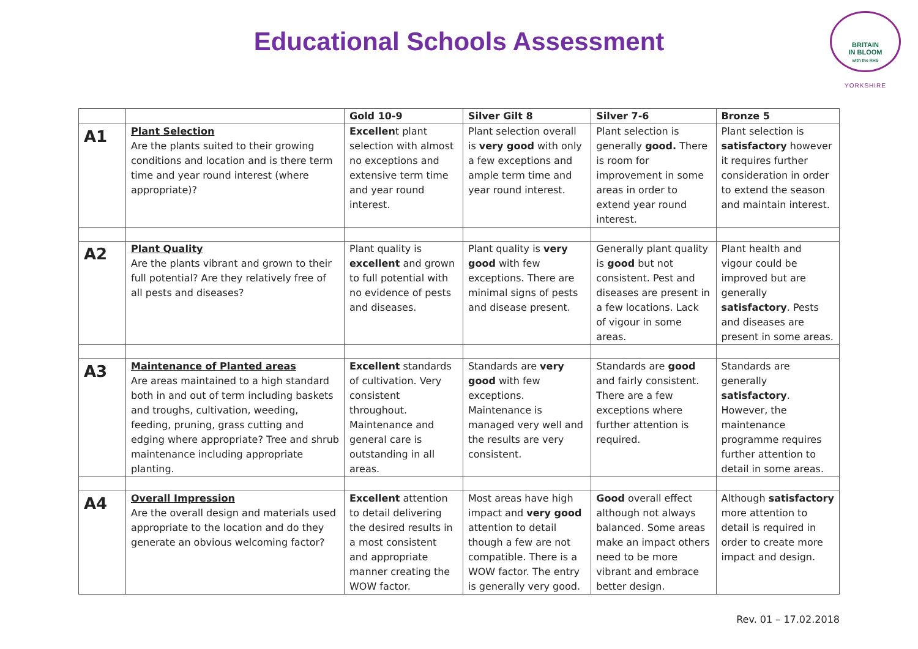Educational Schools Assessment
BRITAIN
IN BLOOM
with the RHS
YORKSHIRE
| | | Gold 10-9 | Silver Gilt 8 | Silver 7-6 | Bronze 5 |
| --- | --- | --- | --- | --- | --- |
| A1 | Plant Selection Are the plants suited to their growing conditions and location and is there term time and year round interest (where appropriate)? | Excellen t plant selection with almost no exceptions and extensive term time and year round interest. | Plant selection overall is very good with only a few exceptions and ample term time and year round interest. | Plant selection is generally good. There is room for improvement in some areas in order to extend year round interest. | Plant selection is satisfactory however it requires further consideration in order to extend the season and maintain interest. |
| A2 | Plant Quality Are the plants vibrant and grown to their full potential? Are they relatively free of all pests and diseases? | Plant quality is excellent and grown to full potential with no evidence of pests and diseases. | Plant quality is very good with few exceptions. There are minimal signs of pests and disease present. | Generally plant quality is good but not consistent. Pest and diseases are present in a few locations. Lack of vigour in some areas. | Plant health and vigour could be improved but are generally satisfactory . Pests and diseases are present in some areas. |
| A3 | Maintenance of Planted areas Are areas maintained to a high standard both in and out of term including baskets and troughs, cultivation, weeding, feeding, pruning, grass cutting and edging where appropriate? Tree and shrub maintenance including appropriate planting. | Excellent standards of cultivation. Very consistent throughout. Maintenance and general care is outstanding in all areas. | Standards are very good with few exceptions. Maintenance is managed very well and the results are very consistent. | Standards are good and fairly consistent. There are a few exceptions where further attention is required. | Standards are generally satisfactory . However, the maintenance programme requires further attention to detail in some areas. |
| A4 | Overall Impression Are the overall design and materials used appropriate to the location and do they generate an obvious welcoming factor? | Excellent attention to detail delivering the desired results in a most consistent and appropriate manner creating the WOW factor. | Most areas have high impact and very good attention to detail though a few are not compatible. There is a WOW factor. The entry is generally very good. | Good overall effect although not always balanced. Some areas make an impact others need to be more vibrant and embrace better design. | Although satisfactory more attention to detail is required in order to create more impact and design. |
Rev. 01 – 17.02.2018